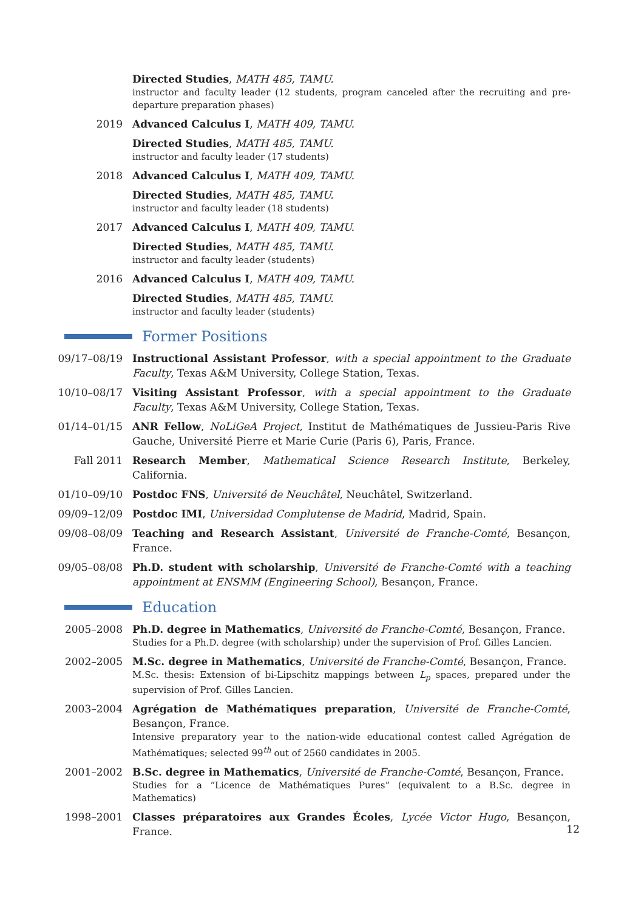Directed Studies, MATH 485, TAMU.
instructor and faculty leader (12 students, program canceled after the recruiting and pre-departure preparation phases)
2019 Advanced Calculus I, MATH 409, TAMU.
Directed Studies, MATH 485, TAMU.
instructor and faculty leader (17 students)
2018 Advanced Calculus I, MATH 409, TAMU.
Directed Studies, MATH 485, TAMU.
instructor and faculty leader (18 students)
2017 Advanced Calculus I, MATH 409, TAMU.
Directed Studies, MATH 485, TAMU.
instructor and faculty leader (students)
2016 Advanced Calculus I, MATH 409, TAMU.
Directed Studies, MATH 485, TAMU.
instructor and faculty leader (students)
Former Positions
09/17–08/19 Instructional Assistant Professor, with a special appointment to the Graduate Faculty, Texas A&M University, College Station, Texas.
10/10–08/17 Visiting Assistant Professor, with a special appointment to the Graduate Faculty, Texas A&M University, College Station, Texas.
01/14–01/15 ANR Fellow, NoLiGeA Project, Institut de Mathématiques de Jussieu-Paris Rive Gauche, Université Pierre et Marie Curie (Paris 6), Paris, France.
Fall 2011 Research Member, Mathematical Science Research Institute, Berkeley, California.
01/10–09/10 Postdoc FNS, Université de Neuchâtel, Neuchâtel, Switzerland.
09/09–12/09 Postdoc IMI, Universidad Complutense de Madrid, Madrid, Spain.
09/08–08/09 Teaching and Research Assistant, Université de Franche-Comté, Besançon, France.
09/05–08/08 Ph.D. student with scholarship, Université de Franche-Comté with a teaching appointment at ENSMM (Engineering School), Besançon, France.
Education
2005–2008 Ph.D. degree in Mathematics, Université de Franche-Comté, Besançon, France.
Studies for a Ph.D. degree (with scholarship) under the supervision of Prof. Gilles Lancien.
2002–2005 M.Sc. degree in Mathematics, Université de Franche-Comté, Besançon, France.
M.Sc. thesis: Extension of bi-Lipschitz mappings between L<sub>p</sub> spaces, prepared under the supervision of Prof. Gilles Lancien.
2003–2004 Agrégation de Mathématiques preparation, Université de Franche-Comté, Besançon, France.
Intensive preparatory year to the nation-wide educational contest called Agrégation de Mathématiques; selected 99<sup>th</sup> out of 2560 candidates in 2005.
2001–2002 B.Sc. degree in Mathematics, Université de Franche-Comté, Besançon, France.
Studies for a “Licence de Mathématiques Pures” (equivalent to a B.Sc. degree in Mathematics)
1998–2001 Classes préparatoires aux Grandes Écoles, Lycée Victor Hugo, Besançon, France.
12